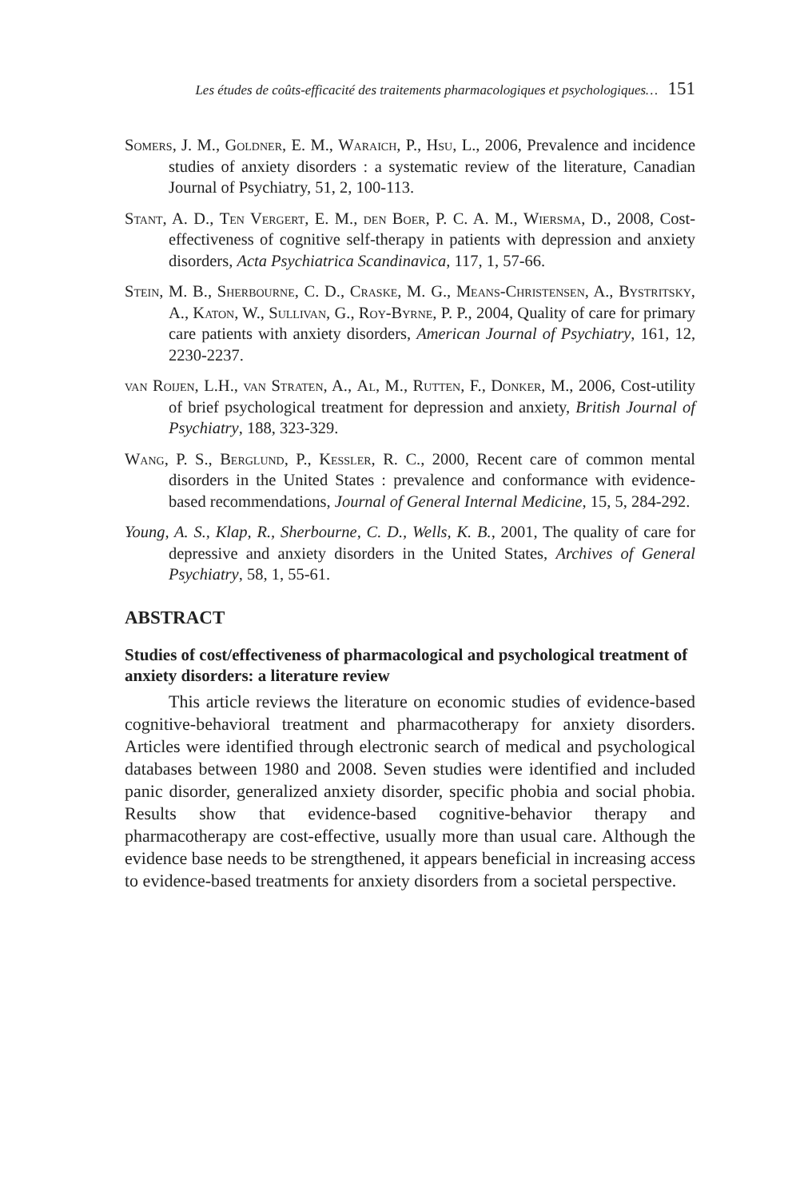Les études de coûts-efficacité des traitements pharmacologiques et psychologiques… 151
Somers, J. M., Goldner, E. M., Waraich, P., Hsu, L., 2006, Prevalence and incidence studies of anxiety disorders : a systematic review of the literature, Canadian Journal of Psychiatry, 51, 2, 100-113.
Stant, A. D., Ten Vergert, E. M., den Boer, P. C. A. M., Wiersma, D., 2008, Cost-effectiveness of cognitive self-therapy in patients with depression and anxiety disorders, Acta Psychiatrica Scandinavica, 117, 1, 57-66.
Stein, M. B., Sherbourne, C. D., Craske, M. G., Means-Christensen, A., Bystritsky, A., Katon, W., Sullivan, G., Roy-Byrne, P. P., 2004, Quality of care for primary care patients with anxiety disorders, American Journal of Psychiatry, 161, 12, 2230-2237.
van Roijen, L.H., van Straten, A., Al, M., Rutten, F., Donker, M., 2006, Cost-utility of brief psychological treatment for depression and anxiety, British Journal of Psychiatry, 188, 323-329.
Wang, P. S., Berglund, P., Kessler, R. C., 2000, Recent care of common mental disorders in the United States : prevalence and conformance with evidence-based recommendations, Journal of General Internal Medicine, 15, 5, 284-292.
Young, A. S., Klap, R., Sherbourne, C. D., Wells, K. B., 2001, The quality of care for depressive and anxiety disorders in the United States, Archives of General Psychiatry, 58, 1, 55-61.
ABSTRACT
Studies of cost/effectiveness of pharmacological and psychological treatment of anxiety disorders: a literature review
This article reviews the literature on economic studies of evidence-based cognitive-behavioral treatment and pharmacotherapy for anxiety disorders. Articles were identified through electronic search of medical and psychological databases between 1980 and 2008. Seven studies were identified and included panic disorder, generalized anxiety disorder, specific phobia and social phobia. Results show that evidence-based cognitive-behavior therapy and pharmacotherapy are cost-effective, usually more than usual care. Although the evidence base needs to be strengthened, it appears beneficial in increasing access to evidence-based treatments for anxiety disorders from a societal perspective.